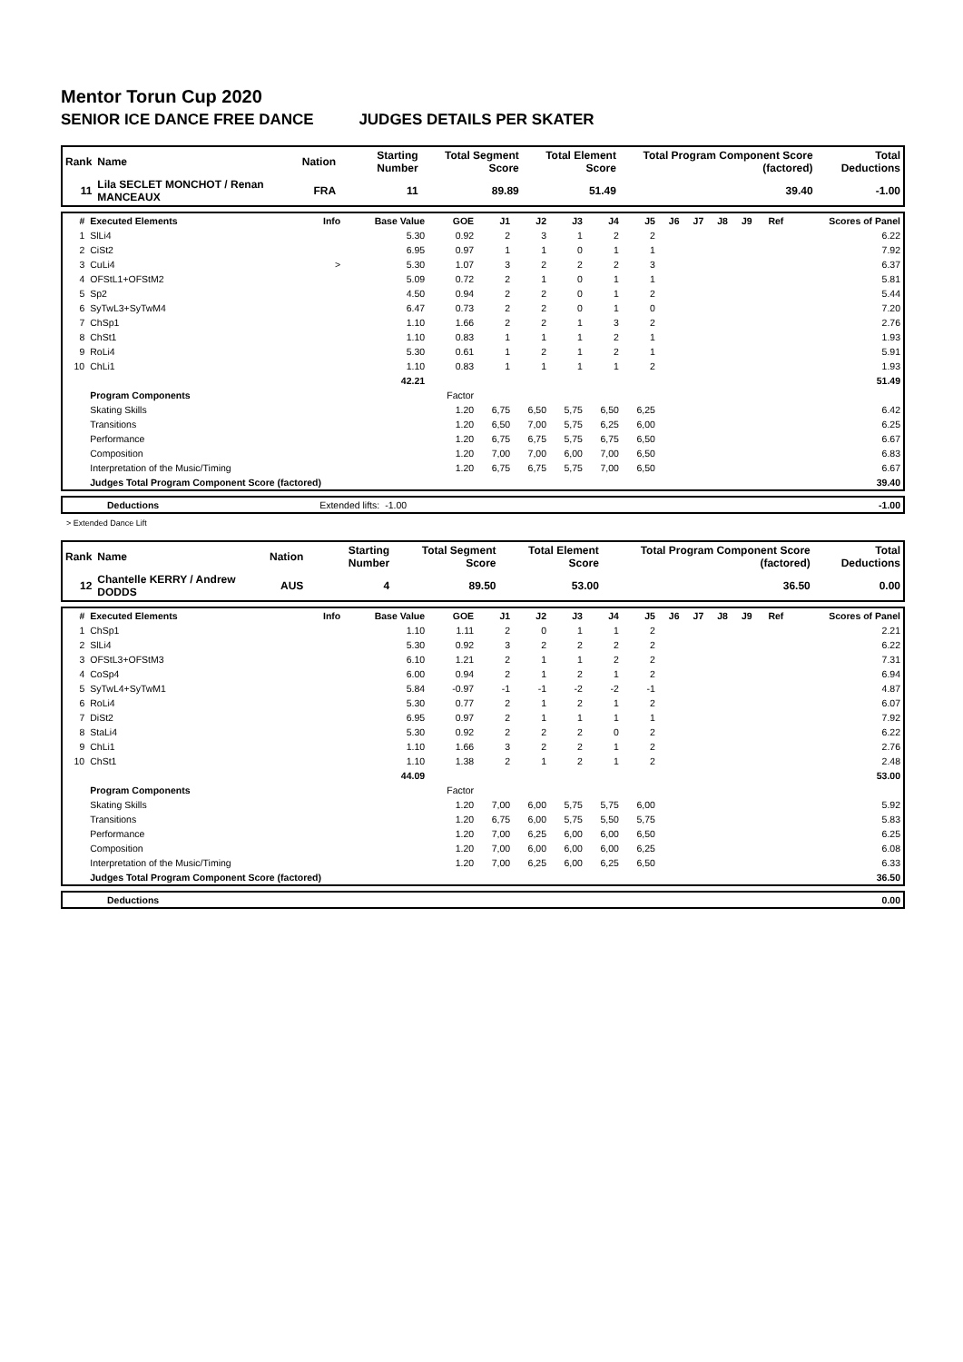Mentor Torun Cup 2020
SENIOR ICE DANCE FREE DANCE JUDGES DETAILS PER SKATER
| Rank | Name | Nation | Starting Number | Total Segment Score | Total Element Score | Total Program Component Score (factored) | Total Deductions |
| --- | --- | --- | --- | --- | --- | --- | --- |
| 11 | Lila SECLET MONCHOT / Renan MANCEAUX | FRA | 11 | 89.89 | 51.49 | 39.40 | -1.00 |
| # | Executed Elements | Info | Base Value | GOE | J1 | J2 | J3 | J4 | J5 | J6 | J7 | J8 | J9 | Ref | Scores of Panel |
| --- | --- | --- | --- | --- | --- | --- | --- | --- | --- | --- | --- | --- | --- | --- | --- |
| 1 | SlLi4 | | 5.30 | 0.92 | 2 | 3 | 1 | 2 | 2 | | | | | | 6.22 |
| 2 | CiSt2 | | 6.95 | 0.97 | 1 | 1 | 0 | 1 | 1 | | | | | | 7.92 |
| 3 | CuLi4 | > | 5.30 | 1.07 | 3 | 2 | 2 | 2 | 3 | | | | | | 6.37 |
| 4 | OFStL1+OFStM2 | | 5.09 | 0.72 | 2 | 1 | 0 | 1 | 1 | | | | | | 5.81 |
| 5 | Sp2 | | 4.50 | 0.94 | 2 | 2 | 0 | 1 | 2 | | | | | | 5.44 |
| 6 | SyTwL3+SyTwM4 | | 6.47 | 0.73 | 2 | 2 | 0 | 1 | 0 | | | | | | 7.20 |
| 7 | ChSp1 | | 1.10 | 1.66 | 2 | 2 | 1 | 3 | 2 | | | | | | 2.76 |
| 8 | ChSt1 | | 1.10 | 0.83 | 1 | 1 | 1 | 2 | 1 | | | | | | 1.93 |
| 9 | RoLi4 | | 5.30 | 0.61 | 1 | 2 | 1 | 2 | 1 | | | | | | 5.91 |
| 10 | ChLi1 | | 1.10 | 0.83 | 1 | 1 | 1 | 1 | 2 | | | | | | 1.93 |
| | | | 42.21 | | | | | | | | | | | | 51.49 |
| | Program Components | | | Factor | | | | | | | | | | | |
| | Skating Skills | | | 1.20 | 6,75 | 6,50 | 5,75 | 6,50 | 6,25 | | | | | | 6.42 |
| | Transitions | | | 1.20 | 6,50 | 7,00 | 5,75 | 6,25 | 6,00 | | | | | | 6.25 |
| | Performance | | | 1.20 | 6,75 | 6,75 | 5,75 | 6,75 | 6,50 | | | | | | 6.67 |
| | Composition | | | 1.20 | 7,00 | 7,00 | 6,00 | 7,00 | 6,50 | | | | | | 6.83 |
| | Interpretation of the Music/Timing | | | 1.20 | 6,75 | 6,75 | 5,75 | 7,00 | 6,50 | | | | | | 6.67 |
| | Judges Total Program Component Score (factored) | | | | | | | | | | | | | | 39.40 |
| | Deductions | Extended lifts: | -1.00 | -1.00 |
> Extended Dance Lift
| Rank | Name | Nation | Starting Number | Total Segment Score | Total Element Score | Total Program Component Score (factored) | Total Deductions |
| --- | --- | --- | --- | --- | --- | --- | --- |
| 12 | Chantelle KERRY / Andrew DODDS | AUS | 4 | 89.50 | 53.00 | 36.50 | 0.00 |
| # | Executed Elements | Info | Base Value | GOE | J1 | J2 | J3 | J4 | J5 | J6 | J7 | J8 | J9 | Ref | Scores of Panel |
| --- | --- | --- | --- | --- | --- | --- | --- | --- | --- | --- | --- | --- | --- | --- | --- |
| 1 | ChSp1 | | 1.10 | 1.11 | 2 | 0 | 1 | 1 | 2 | | | | | | 2.21 |
| 2 | SlLi4 | | 5.30 | 0.92 | 3 | 2 | 2 | 2 | 2 | | | | | | 6.22 |
| 3 | OFStL3+OFStM3 | | 6.10 | 1.21 | 2 | 1 | 1 | 2 | 2 | | | | | | 7.31 |
| 4 | CoSp4 | | 6.00 | 0.94 | 2 | 1 | 2 | 1 | 2 | | | | | | 6.94 |
| 5 | SyTwL4+SyTwM1 | | 5.84 | -0.97 | -1 | -1 | -2 | -2 | -1 | | | | | | 4.87 |
| 6 | RoLi4 | | 5.30 | 0.77 | 2 | 1 | 2 | 1 | 2 | | | | | | 6.07 |
| 7 | DiSt2 | | 6.95 | 0.97 | 2 | 1 | 1 | 1 | 1 | | | | | | 7.92 |
| 8 | StaLi4 | | 5.30 | 0.92 | 2 | 2 | 2 | 0 | 2 | | | | | | 6.22 |
| 9 | ChLi1 | | 1.10 | 1.66 | 3 | 2 | 2 | 1 | 2 | | | | | | 2.76 |
| 10 | ChSt1 | | 1.10 | 1.38 | 2 | 1 | 2 | 1 | 2 | | | | | | 2.48 |
| | | | 44.09 | | | | | | | | | | | | 53.00 |
| | Program Components | | | Factor | | | | | | | | | | | |
| | Skating Skills | | | 1.20 | 7,00 | 6,00 | 5,75 | 5,75 | 6,00 | | | | | | 5.92 |
| | Transitions | | | 1.20 | 6,75 | 6,00 | 5,75 | 5,50 | 5,75 | | | | | | 5.83 |
| | Performance | | | 1.20 | 7,00 | 6,25 | 6,00 | 6,00 | 6,50 | | | | | | 6.25 |
| | Composition | | | 1.20 | 7,00 | 6,00 | 6,00 | 6,00 | 6,25 | | | | | | 6.08 |
| | Interpretation of the Music/Timing | | | 1.20 | 7,00 | 6,25 | 6,00 | 6,25 | 6,50 | | | | | | 6.33 |
| | Judges Total Program Component Score (factored) | | | | | | | | | | | | | | 36.50 |
| | Deductions | 0.00 |